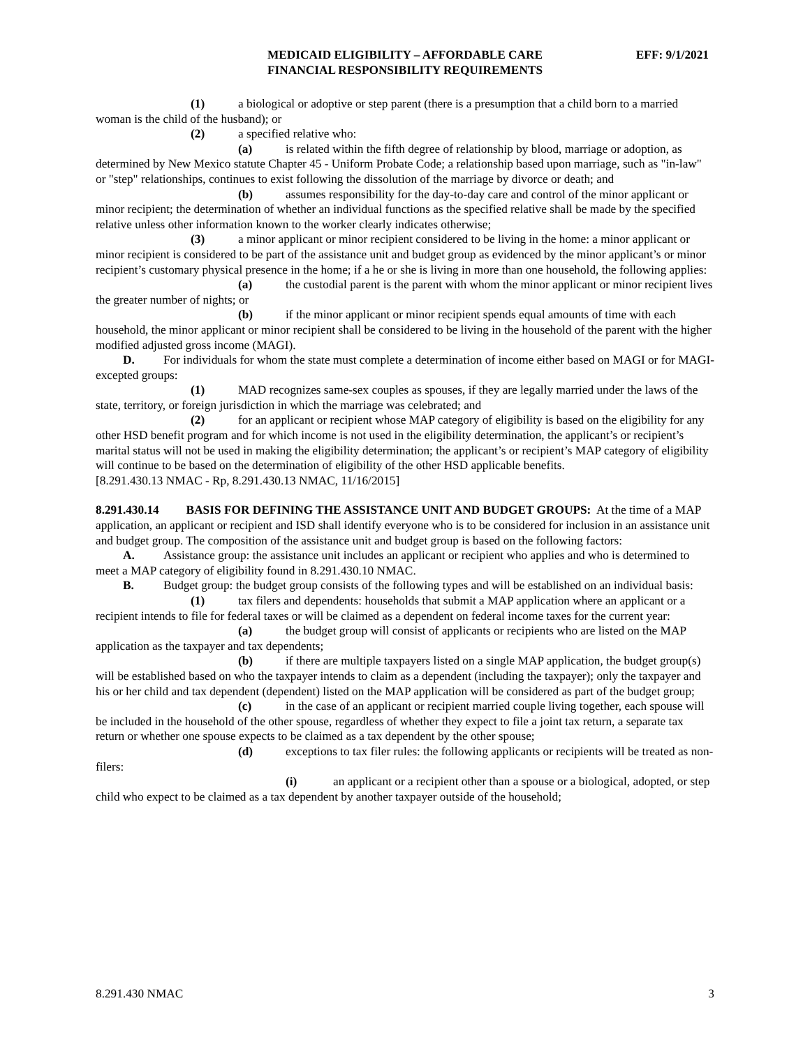MEDICAID ELIGIBILITY – AFFORDABLE CARE
FINANCIAL RESPONSIBILITY REQUIREMENTS
EFF: 9/1/2021
(1) a biological or adoptive or step parent (there is a presumption that a child born to a married woman is the child of the husband); or
(2) a specified relative who:
(a) is related within the fifth degree of relationship by blood, marriage or adoption, as determined by New Mexico statute Chapter 45 - Uniform Probate Code; a relationship based upon marriage, such as "in-law" or "step" relationships, continues to exist following the dissolution of the marriage by divorce or death; and
(b) assumes responsibility for the day-to-day care and control of the minor applicant or minor recipient; the determination of whether an individual functions as the specified relative shall be made by the specified relative unless other information known to the worker clearly indicates otherwise;
(3) a minor applicant or minor recipient considered to be living in the home: a minor applicant or minor recipient is considered to be part of the assistance unit and budget group as evidenced by the minor applicant’s or minor recipient’s customary physical presence in the home; if a he or she is living in more than one household, the following applies:
(a) the custodial parent is the parent with whom the minor applicant or minor recipient lives the greater number of nights; or
(b) if the minor applicant or minor recipient spends equal amounts of time with each household, the minor applicant or minor recipient shall be considered to be living in the household of the parent with the higher modified adjusted gross income (MAGI).
D. For individuals for whom the state must complete a determination of income either based on MAGI or for MAGI-excepted groups:
(1) MAD recognizes same-sex couples as spouses, if they are legally married under the laws of the state, territory, or foreign jurisdiction in which the marriage was celebrated; and
(2) for an applicant or recipient whose MAP category of eligibility is based on the eligibility for any other HSD benefit program and for which income is not used in the eligibility determination, the applicant’s or recipient’s marital status will not be used in making the eligibility determination; the applicant’s or recipient’s MAP category of eligibility will continue to be based on the determination of eligibility of the other HSD applicable benefits.
[8.291.430.13 NMAC - Rp, 8.291.430.13 NMAC, 11/16/2015]
8.291.430.14 BASIS FOR DEFINING THE ASSISTANCE UNIT AND BUDGET GROUPS: At the time of a MAP application, an applicant or recipient and ISD shall identify everyone who is to be considered for inclusion in an assistance unit and budget group. The composition of the assistance unit and budget group is based on the following factors:
A. Assistance group: the assistance unit includes an applicant or recipient who applies and who is determined to meet a MAP category of eligibility found in 8.291.430.10 NMAC.
B. Budget group: the budget group consists of the following types and will be established on an individual basis:
(1) tax filers and dependents: households that submit a MAP application where an applicant or a recipient intends to file for federal taxes or will be claimed as a dependent on federal income taxes for the current year:
(a) the budget group will consist of applicants or recipients who are listed on the MAP application as the taxpayer and tax dependents;
(b) if there are multiple taxpayers listed on a single MAP application, the budget group(s) will be established based on who the taxpayer intends to claim as a dependent (including the taxpayer); only the taxpayer and his or her child and tax dependent (dependent) listed on the MAP application will be considered as part of the budget group;
(c) in the case of an applicant or recipient married couple living together, each spouse will be included in the household of the other spouse, regardless of whether they expect to file a joint tax return, a separate tax return or whether one spouse expects to be claimed as a tax dependent by the other spouse;
(d) exceptions to tax filer rules: the following applicants or recipients will be treated as non-filers:
(i) an applicant or a recipient other than a spouse or a biological, adopted, or step child who expect to be claimed as a tax dependent by another taxpayer outside of the household;
8.291.430 NMAC 3